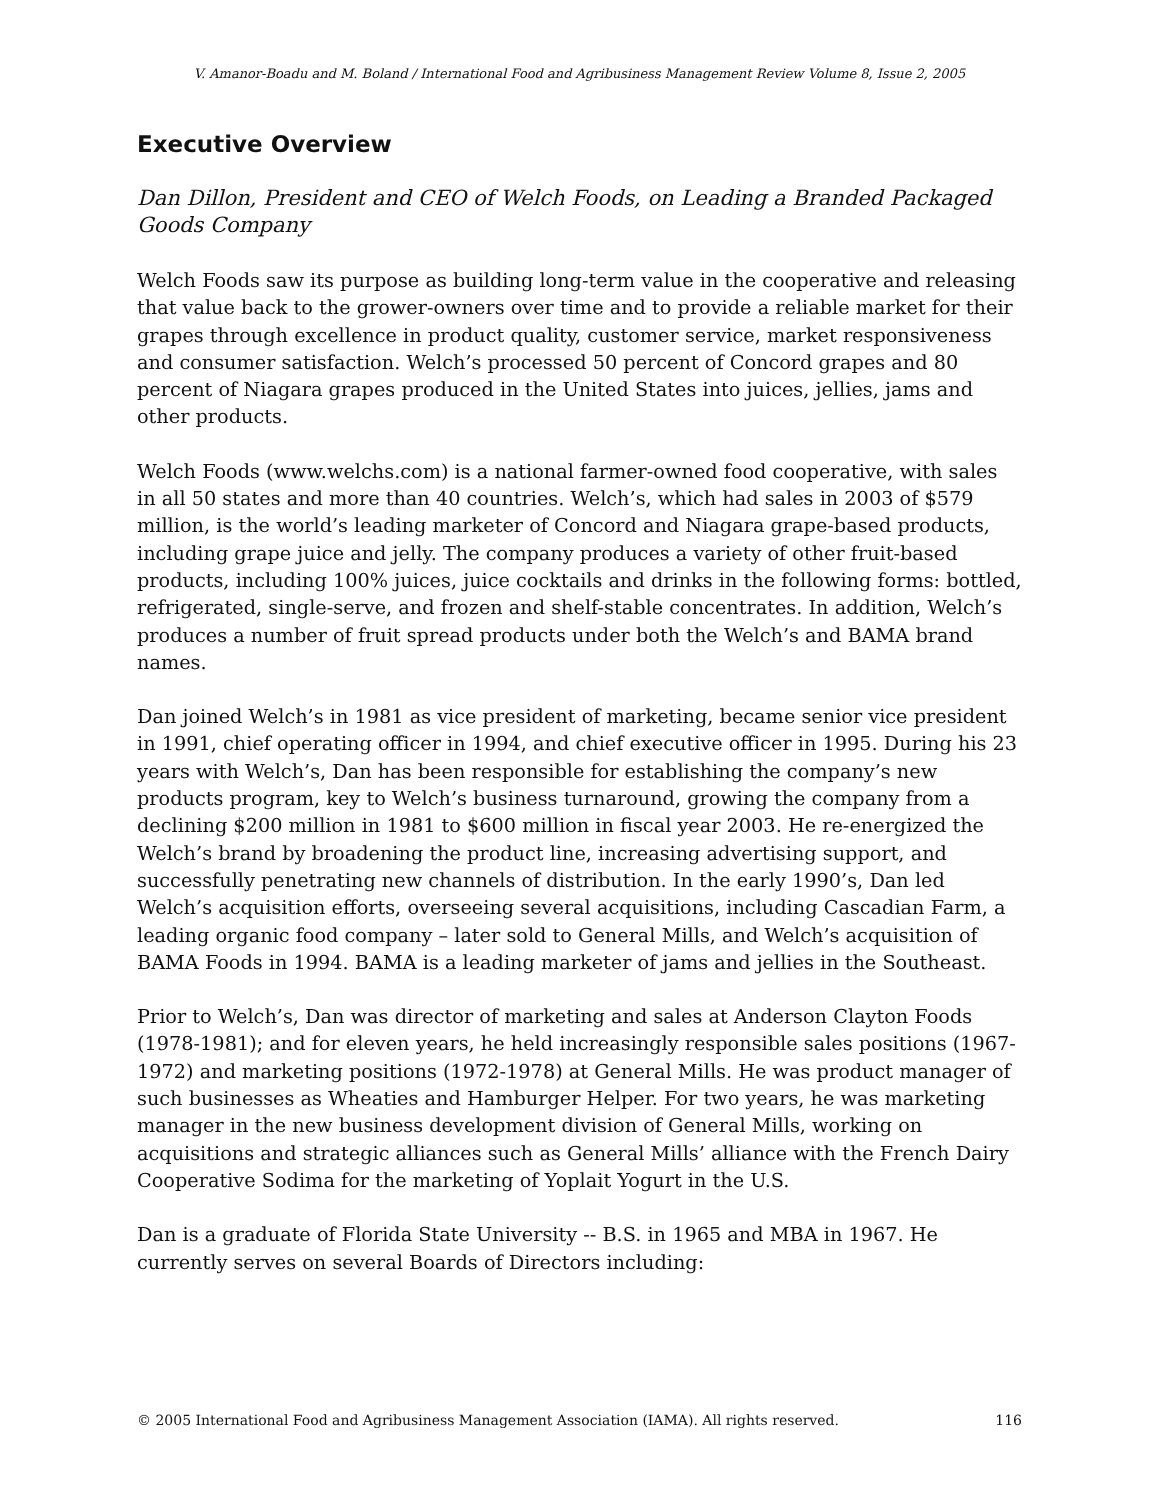V. Amanor-Boadu and M. Boland / International Food and Agribusiness Management Review Volume 8, Issue 2, 2005
Executive Overview
Dan Dillon, President and CEO of Welch Foods, on Leading a Branded Packaged Goods Company
Welch Foods saw its purpose as building long-term value in the cooperative and releasing that value back to the grower-owners over time and to provide a reliable market for their grapes through excellence in product quality, customer service, market responsiveness and consumer satisfaction. Welch’s processed 50 percent of Concord grapes and 80 percent of Niagara grapes produced in the United States into juices, jellies, jams and other products.
Welch Foods (www.welchs.com) is a national farmer-owned food cooperative, with sales in all 50 states and more than 40 countries. Welch’s, which had sales in 2003 of $579 million, is the world’s leading marketer of Concord and Niagara grape-based products, including grape juice and jelly. The company produces a variety of other fruit-based products, including 100% juices, juice cocktails and drinks in the following forms: bottled, refrigerated, single-serve, and frozen and shelf-stable concentrates. In addition, Welch’s produces a number of fruit spread products under both the Welch’s and BAMA brand names.
Dan joined Welch’s in 1981 as vice president of marketing, became senior vice president in 1991, chief operating officer in 1994, and chief executive officer in 1995. During his 23 years with Welch’s, Dan has been responsible for establishing the company’s new products program, key to Welch’s business turnaround, growing the company from a declining $200 million in 1981 to $600 million in fiscal year 2003. He re-energized the Welch’s brand by broadening the product line, increasing advertising support, and successfully penetrating new channels of distribution. In the early 1990’s, Dan led Welch’s acquisition efforts, overseeing several acquisitions, including Cascadian Farm, a leading organic food company – later sold to General Mills, and Welch’s acquisition of BAMA Foods in 1994. BAMA is a leading marketer of jams and jellies in the Southeast.
Prior to Welch’s, Dan was director of marketing and sales at Anderson Clayton Foods (1978-1981); and for eleven years, he held increasingly responsible sales positions (1967-1972) and marketing positions (1972-1978) at General Mills. He was product manager of such businesses as Wheaties and Hamburger Helper. For two years, he was marketing manager in the new business development division of General Mills, working on acquisitions and strategic alliances such as General Mills’ alliance with the French Dairy Cooperative Sodima for the marketing of Yoplait Yogurt in the U.S.
Dan is a graduate of Florida State University -- B.S. in 1965 and MBA in 1967. He currently serves on several Boards of Directors including:
© 2005 International Food and Agribusiness Management Association (IAMA). All rights reserved. 116